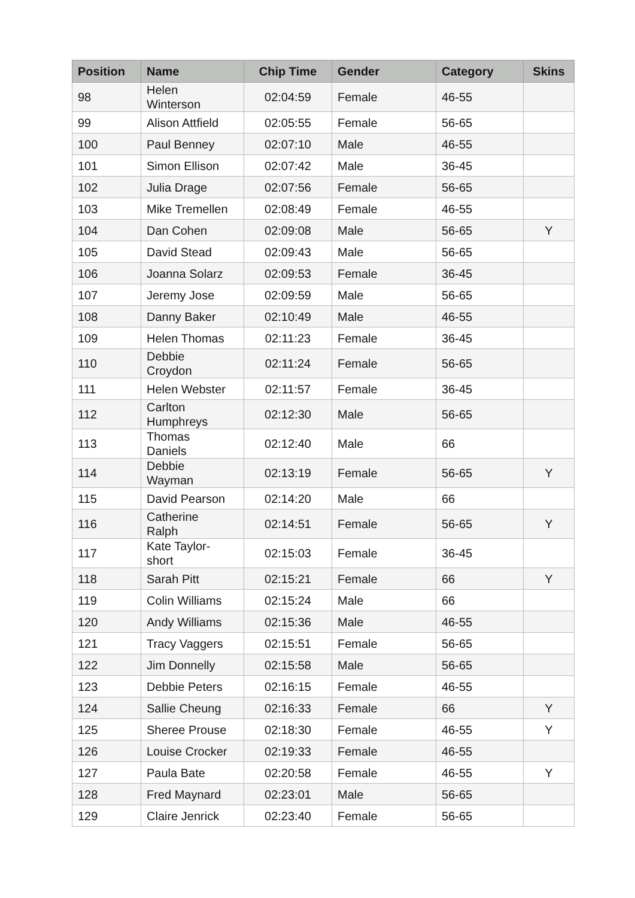| Position | Name | Chip Time | Gender | Category | Skins |
| --- | --- | --- | --- | --- | --- |
| 98 | Helen Winterson | 02:04:59 | Female | 46-55 | |
| 99 | Alison Attfield | 02:05:55 | Female | 56-65 | |
| 100 | Paul Benney | 02:07:10 | Male | 46-55 | |
| 101 | Simon Ellison | 02:07:42 | Male | 36-45 | |
| 102 | Julia Drage | 02:07:56 | Female | 56-65 | |
| 103 | Mike Tremellen | 02:08:49 | Female | 46-55 | |
| 104 | Dan Cohen | 02:09:08 | Male | 56-65 | Y |
| 105 | David Stead | 02:09:43 | Male | 56-65 | |
| 106 | Joanna Solarz | 02:09:53 | Female | 36-45 | |
| 107 | Jeremy Jose | 02:09:59 | Male | 56-65 | |
| 108 | Danny Baker | 02:10:49 | Male | 46-55 | |
| 109 | Helen Thomas | 02:11:23 | Female | 36-45 | |
| 110 | Debbie Croydon | 02:11:24 | Female | 56-65 | |
| 111 | Helen Webster | 02:11:57 | Female | 36-45 | |
| 112 | Carlton Humphreys | 02:12:30 | Male | 56-65 | |
| 113 | Thomas Daniels | 02:12:40 | Male | 66 | |
| 114 | Debbie Wayman | 02:13:19 | Female | 56-65 | Y |
| 115 | David Pearson | 02:14:20 | Male | 66 | |
| 116 | Catherine Ralph | 02:14:51 | Female | 56-65 | Y |
| 117 | Kate Taylor- short | 02:15:03 | Female | 36-45 | |
| 118 | Sarah Pitt | 02:15:21 | Female | 66 | Y |
| 119 | Colin Williams | 02:15:24 | Male | 66 | |
| 120 | Andy Williams | 02:15:36 | Male | 46-55 | |
| 121 | Tracy Vaggers | 02:15:51 | Female | 56-65 | |
| 122 | Jim Donnelly | 02:15:58 | Male | 56-65 | |
| 123 | Debbie Peters | 02:16:15 | Female | 46-55 | |
| 124 | Sallie Cheung | 02:16:33 | Female | 66 | Y |
| 125 | Sheree Prouse | 02:18:30 | Female | 46-55 | Y |
| 126 | Louise Crocker | 02:19:33 | Female | 46-55 | |
| 127 | Paula Bate | 02:20:58 | Female | 46-55 | Y |
| 128 | Fred Maynard | 02:23:01 | Male | 56-65 | |
| 129 | Claire Jenrick | 02:23:40 | Female | 56-65 | |